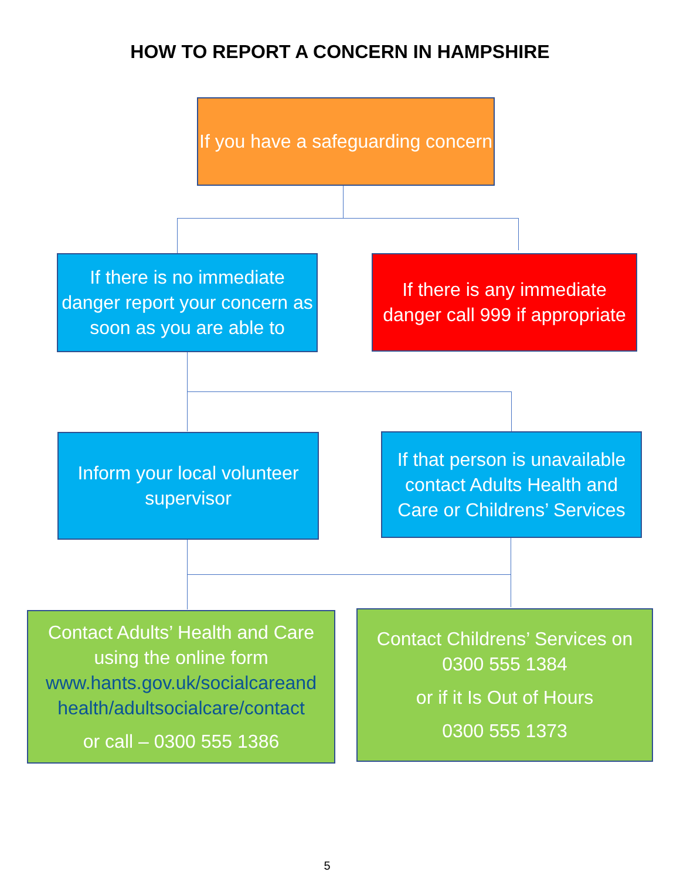HOW TO REPORT A CONCERN IN HAMPSHIRE
If you have a safeguarding concern
If there is no immediate danger report your concern as soon as you are able to
If there is any immediate danger call 999 if appropriate
Inform your local volunteer supervisor
If that person is unavailable contact Adults Health and Care or Childrens’ Services
Contact Adults’ Health and Care using the online form www.hants.gov.uk/socialcareand health/adultsocialcare/contact
or call – 0300 555 1386
Contact Childrens’ Services on 0300 555 1384
or if it Is Out of Hours
0300 555 1373
5